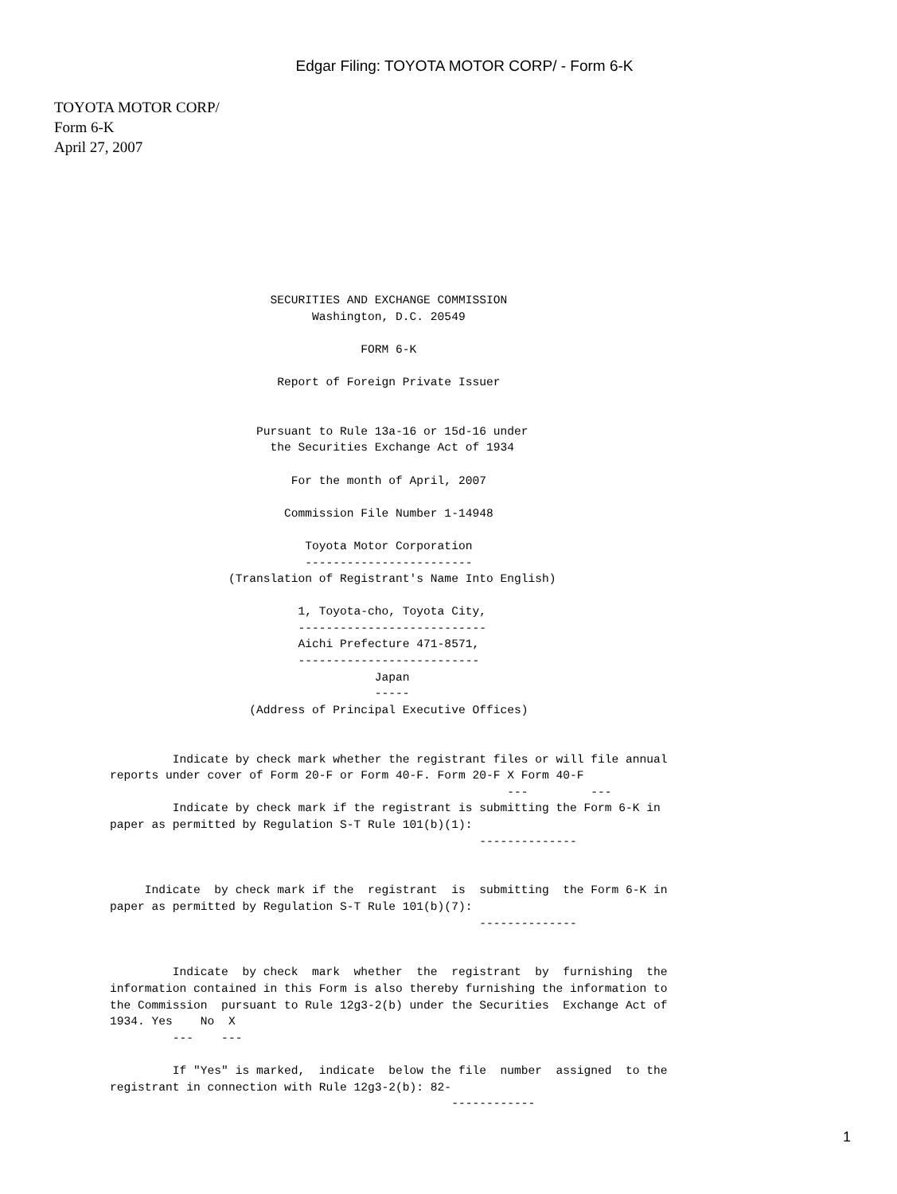Edgar Filing: TOYOTA MOTOR CORP/ - Form 6-K
TOYOTA MOTOR CORP/
Form 6-K
April 27, 2007
                       SECURITIES AND EXCHANGE COMMISSION
                             Washington, D.C. 20549

                                    FORM 6-K

                        Report of Foreign Private Issuer


                     Pursuant to Rule 13a-16 or 15d-16 under
                       the Securities Exchange Act of 1934

                          For the month of April, 2007

                         Commission File Number 1-14948

                            Toyota Motor Corporation
                            ------------------------
                 (Translation of Registrant's Name Into English)

                           1, Toyota-cho, Toyota City,
                           ---------------------------
                           Aichi Prefecture 471-8571,
                           --------------------------
                                      Japan
                                      -----
                    (Address of Principal Executive Offices)


         Indicate by check mark whether the registrant files or will file annual
reports under cover of Form 20-F or Form 40-F. Form 20-F X Form 40-F
                                                         ---         ---
         Indicate by check mark if the registrant is submitting the Form 6-K in
paper as permitted by Regulation S-T Rule 101(b)(1):
                                                     --------------


     Indicate  by check mark if the  registrant  is  submitting  the Form 6-K in
paper as permitted by Regulation S-T Rule 101(b)(7):
                                                     --------------


         Indicate  by check  mark  whether  the  registrant  by  furnishing  the
information contained in this Form is also thereby furnishing the information to
the Commission  pursuant to Rule 12g3-2(b) under the Securities  Exchange Act of
1934. Yes    No  X
         ---    ---

         If "Yes" is marked,  indicate  below the file  number  assigned  to the
registrant in connection with Rule 12g3-2(b): 82-
                                                 ------------
1